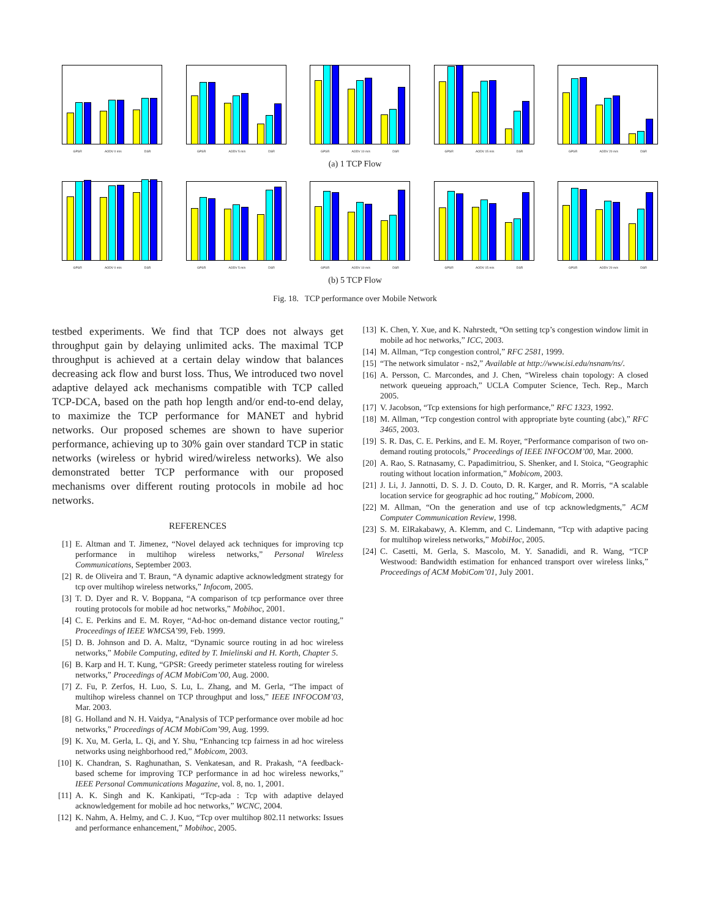GPSR AODV 0 m/s DSR
GPSR AODV 5 m/s DSR
GPSR AODV 10 m/s DSR
GPSR AODV 15 m/s DSR
GPSR AODV 20 m/s DSR
(a) 1 TCP Flow
GPSR AODV 0 m/s DSR
GPSR AODV 5 m/s DSR
GPSR AODV 10 m/s DSR
GPSR AODV 15 m/s DSR
GPSR AODV 20 m/s DSR
(b) 5 TCP Flow
Fig. 18. TCP performance over Mobile Network
testbed experiments. We find that TCP does not always get throughput gain by delaying unlimited acks. The maximal TCP throughput is achieved at a certain delay window that balances decreasing ack flow and burst loss. Thus, We introduced two novel adaptive delayed ack mechanisms compatible with TCP called TCP-DCA, based on the path hop length and/or end-to-end delay, to maximize the TCP performance for MANET and hybrid networks. Our proposed schemes are shown to have superior performance, achieving up to 30% gain over standard TCP in static networks (wireless or hybrid wired/wireless networks). We also demonstrated better TCP performance with our proposed mechanisms over different routing protocols in mobile ad hoc networks.
REFERENCES
[1] E. Altman and T. Jimenez, “Novel delayed ack techniques for improving tcp performance in multihop wireless networks,” Personal Wireless Communications, September 2003.
[2] R. de Oliveira and T. Braun, “A dynamic adaptive acknowledgment strategy for tcp over multihop wireless networks,” Infocom, 2005.
[3] T. D. Dyer and R. V. Boppana, “A comparison of tcp performance over three routing protocols for mobile ad hoc networks,” Mobihoc, 2001.
[4] C. E. Perkins and E. M. Royer, “Ad-hoc on-demand distance vector routing,” Proceedings of IEEE WMCSA’99, Feb. 1999.
[5] D. B. Johnson and D. A. Maltz, “Dynamic source routing in ad hoc wireless networks,” Mobile Computing, edited by T. Imielinski and H. Korth, Chapter 5.
[6] B. Karp and H. T. Kung, “GPSR: Greedy perimeter stateless routing for wireless networks,” Proceedings of ACM MobiCom’00, Aug. 2000.
[7] Z. Fu, P. Zerfos, H. Luo, S. Lu, L. Zhang, and M. Gerla, “The impact of multihop wireless channel on TCP throughput and loss,” IEEE INFOCOM’03, Mar. 2003.
[8] G. Holland and N. H. Vaidya, “Analysis of TCP performance over mobile ad hoc networks,” Proceedings of ACM MobiCom’99, Aug. 1999.
[9] K. Xu, M. Gerla, L. Qi, and Y. Shu, “Enhancing tcp fairness in ad hoc wireless networks using neighborhood red,” Mobicom, 2003.
[10] K. Chandran, S. Raghunathan, S. Venkatesan, and R. Prakash, “A feedback-based scheme for improving TCP performance in ad hoc wireless neworks,” IEEE Personal Communications Magazine, vol. 8, no. 1, 2001.
[11] A. K. Singh and K. Kankipati, “Tcp-ada : Tcp with adaptive delayed acknowledgement for mobile ad hoc networks,” WCNC, 2004.
[12] K. Nahm, A. Helmy, and C. J. Kuo, “Tcp over multihop 802.11 networks: Issues and performance enhancement,” Mobihoc, 2005.
[13] K. Chen, Y. Xue, and K. Nahrstedt, “On setting tcp’s congestion window limit in mobile ad hoc networks,” ICC, 2003.
[14] M. Allman, “Tcp congestion control,” RFC 2581, 1999.
[15] “The network simulator - ns2,” Available at http://www.isi.edu/nsnam/ns/.
[16] A. Persson, C. Marcondes, and J. Chen, “Wireless chain topology: A closed network queueing approach,” UCLA Computer Science, Tech. Rep., March 2005.
[17] V. Jacobson, “Tcp extensions for high performance,” RFC 1323, 1992.
[18] M. Allman, “Tcp congestion control with appropriate byte counting (abc),” RFC 3465, 2003.
[19] S. R. Das, C. E. Perkins, and E. M. Royer, “Performance comparison of two on-demand routing protocols,” Proceedings of IEEE INFOCOM’00, Mar. 2000.
[20] A. Rao, S. Ratnasamy, C. Papadimitriou, S. Shenker, and I. Stoica, “Geographic routing without location information,” Mobicom, 2003.
[21] J. Li, J. Jannotti, D. S. J. D. Couto, D. R. Karger, and R. Morris, “A scalable location service for geographic ad hoc routing,” Mobicom, 2000.
[22] M. Allman, “On the generation and use of tcp acknowledgments,” ACM Computer Communication Review, 1998.
[23] S. M. ElRakabawy, A. Klemm, and C. Lindemann, “Tcp with adaptive pacing for multihop wireless networks,” MobiHoc, 2005.
[24] C. Casetti, M. Gerla, S. Mascolo, M. Y. Sanadidi, and R. Wang, “TCP Westwood: Bandwidth estimation for enhanced transport over wireless links,” Proceedings of ACM MobiCom’01, July 2001.